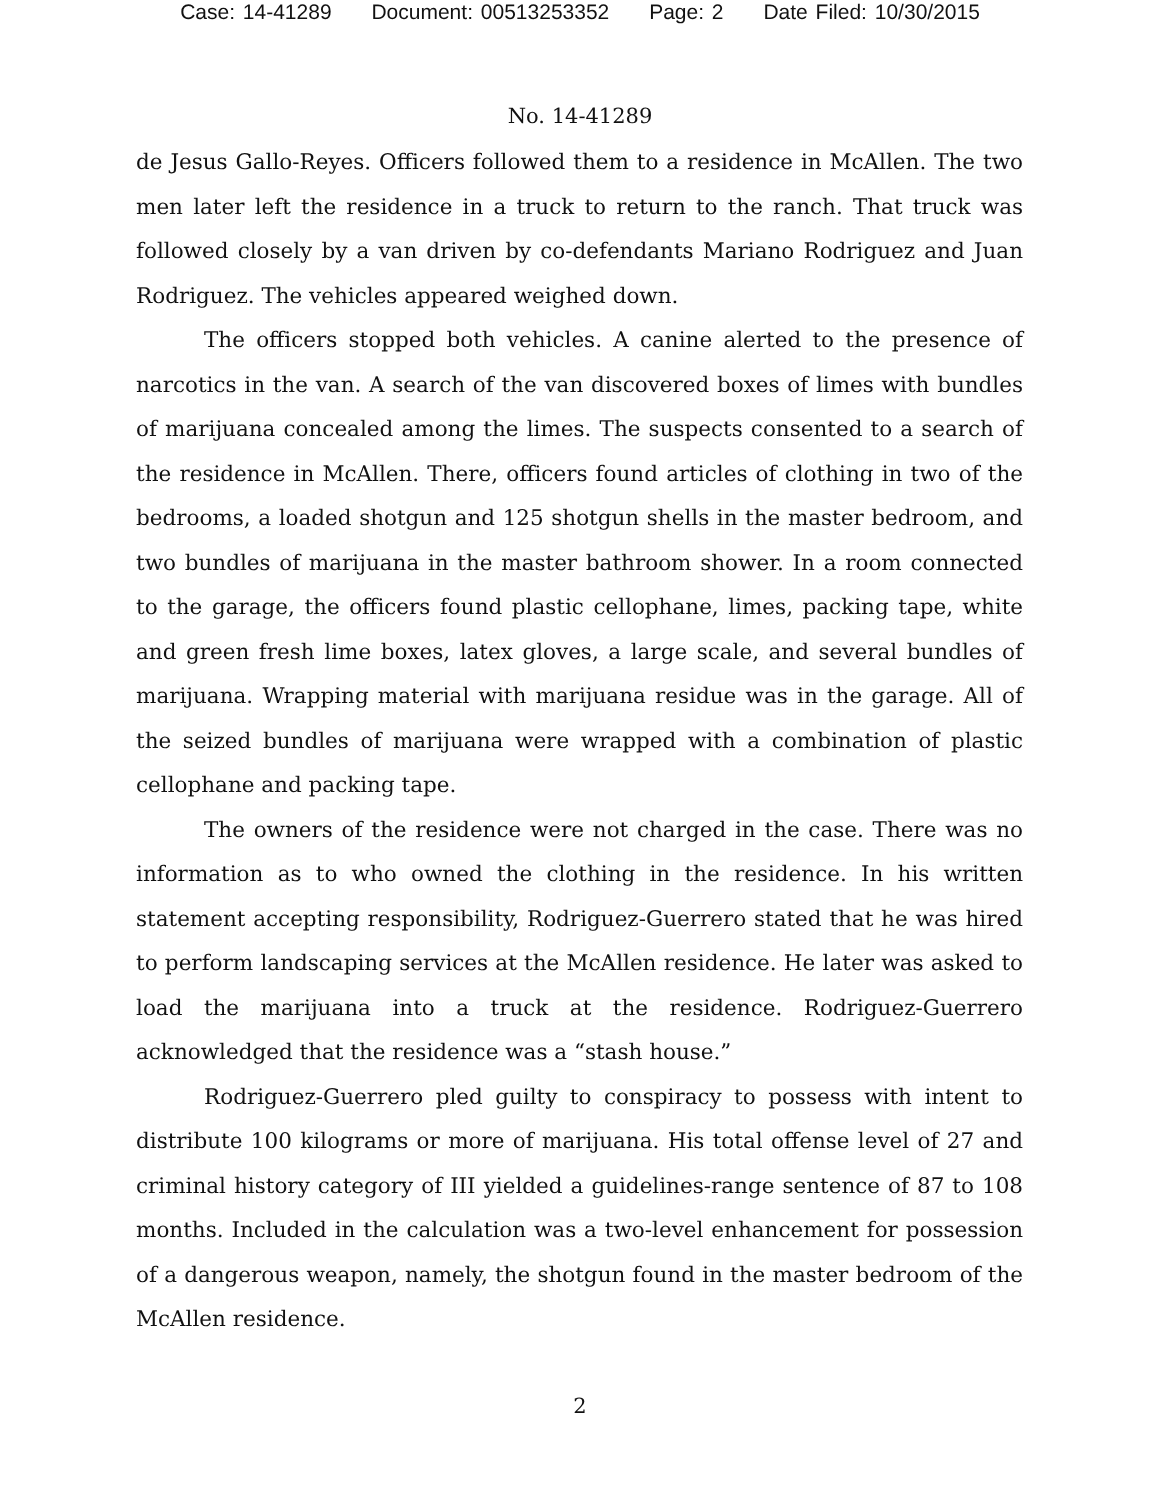Case: 14-41289 Document: 00513253352 Page: 2 Date Filed: 10/30/2015
No. 14-41289
de Jesus Gallo-Reyes. Officers followed them to a residence in McAllen. The two men later left the residence in a truck to return to the ranch. That truck was followed closely by a van driven by co-defendants Mariano Rodriguez and Juan Rodriguez. The vehicles appeared weighed down.
The officers stopped both vehicles. A canine alerted to the presence of narcotics in the van. A search of the van discovered boxes of limes with bundles of marijuana concealed among the limes. The suspects consented to a search of the residence in McAllen. There, officers found articles of clothing in two of the bedrooms, a loaded shotgun and 125 shotgun shells in the master bedroom, and two bundles of marijuana in the master bathroom shower. In a room connected to the garage, the officers found plastic cellophane, limes, packing tape, white and green fresh lime boxes, latex gloves, a large scale, and several bundles of marijuana. Wrapping material with marijuana residue was in the garage. All of the seized bundles of marijuana were wrapped with a combination of plastic cellophane and packing tape.
The owners of the residence were not charged in the case. There was no information as to who owned the clothing in the residence. In his written statement accepting responsibility, Rodriguez-Guerrero stated that he was hired to perform landscaping services at the McAllen residence. He later was asked to load the marijuana into a truck at the residence. Rodriguez-Guerrero acknowledged that the residence was a “stash house.”
Rodriguez-Guerrero pled guilty to conspiracy to possess with intent to distribute 100 kilograms or more of marijuana. His total offense level of 27 and criminal history category of III yielded a guidelines-range sentence of 87 to 108 months. Included in the calculation was a two-level enhancement for possession of a dangerous weapon, namely, the shotgun found in the master bedroom of the McAllen residence.
2